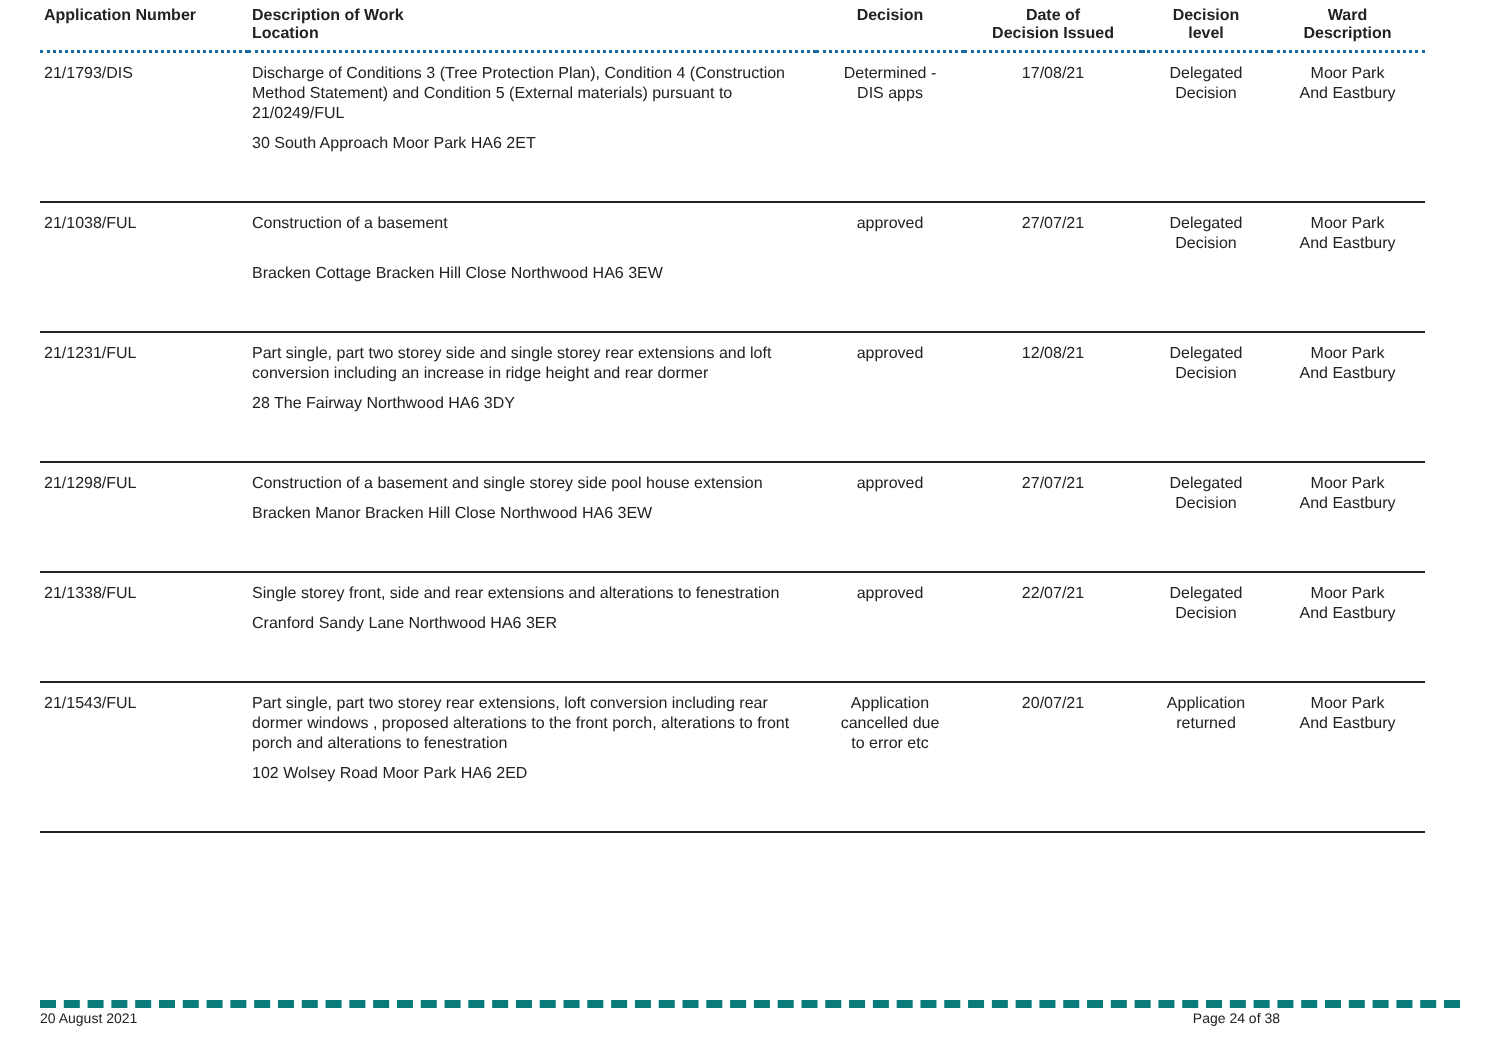| Application Number | Description of Work Location | Decision | Date of Decision Issued | Decision level | Ward Description |
| --- | --- | --- | --- | --- | --- |
| 21/1793/DIS | Discharge of Conditions 3 (Tree Protection Plan), Condition 4 (Construction Method Statement) and Condition 5 (External materials) pursuant to 21/0249/FUL 30 South Approach Moor Park HA6 2ET | Determined - DIS apps | 17/08/21 | Delegated Decision | Moor Park And Eastbury |
| 21/1038/FUL | Construction of a basement Bracken Cottage Bracken Hill Close Northwood HA6 3EW | approved | 27/07/21 | Delegated Decision | Moor Park And Eastbury |
| 21/1231/FUL | Part single, part two storey side and single storey rear extensions and loft conversion including an increase in ridge height and rear dormer 28 The Fairway Northwood HA6 3DY | approved | 12/08/21 | Delegated Decision | Moor Park And Eastbury |
| 21/1298/FUL | Construction of a basement and single storey side pool house extension Bracken Manor Bracken Hill Close Northwood HA6 3EW | approved | 27/07/21 | Delegated Decision | Moor Park And Eastbury |
| 21/1338/FUL | Single storey front, side and rear extensions and alterations to fenestration Cranford Sandy Lane Northwood HA6 3ER | approved | 22/07/21 | Delegated Decision | Moor Park And Eastbury |
| 21/1543/FUL | Part single, part two storey rear extensions, loft conversion including rear dormer windows , proposed alterations to the front porch, alterations to front porch and alterations to fenestration 102 Wolsey Road Moor Park HA6 2ED | Application cancelled due to error etc | 20/07/21 | Application returned | Moor Park And Eastbury |
20 August 2021 Page 24 of 38